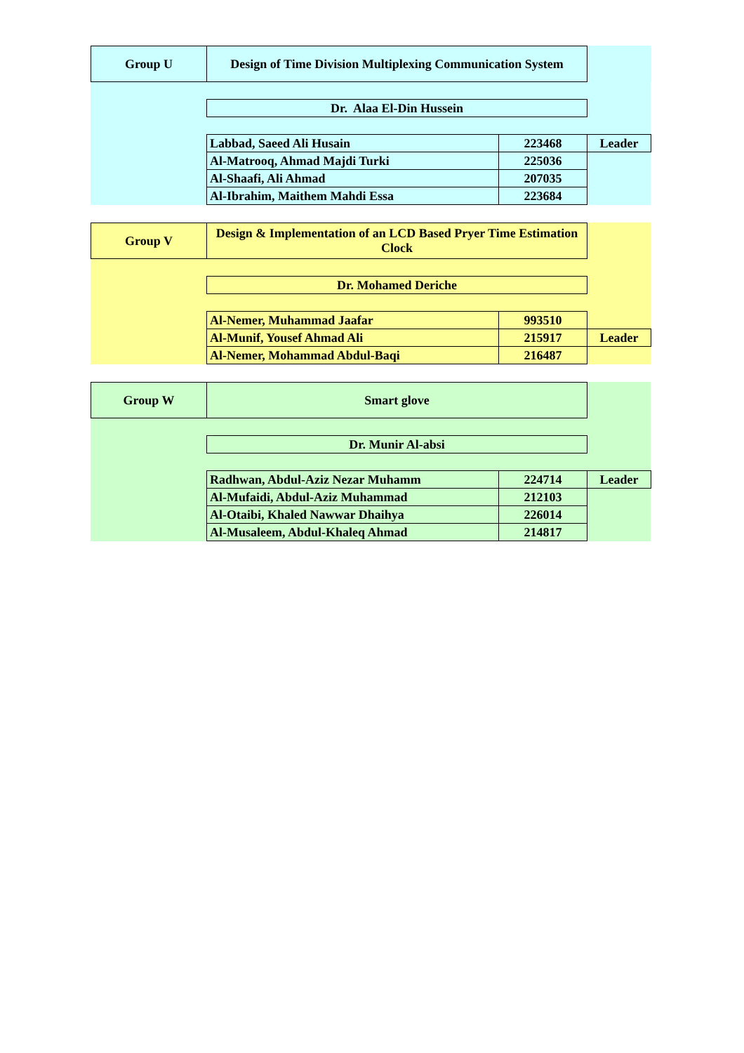| Group U | Design of Time Division Multiplexing Communication System | | |
| | Dr. Alaa El-Din Hussein | | |
| | Labbad, Saeed Ali Husain | 223468 | Leader |
| | Al-Matrooq, Ahmad Majdi Turki | 225036 | |
| | Al-Shaafi, Ali Ahmad | 207035 | |
| | Al-Ibrahim, Maithem Mahdi Essa | 223684 | |
| Group V | Design & Implementation of an LCD Based Pryer Time Estimation Clock | | |
| | Dr. Mohamed Deriche | | |
| | Al-Nemer, Muhammad Jaafar | 993510 | |
| | Al-Munif, Yousef Ahmad Ali | 215917 | Leader |
| | Al-Nemer, Mohammad Abdul-Baqi | 216487 | |
| Group W | Smart glove | | |
| | Dr. Munir Al-absi | | |
| | Radhwan, Abdul-Aziz Nezar Muhamm | 224714 | Leader |
| | Al-Mufaidi, Abdul-Aziz Muhammad | 212103 | |
| | Al-Otaibi, Khaled Nawwar Dhaihya | 226014 | |
| | Al-Musaleem, Abdul-Khaleq Ahmad | 214817 | |